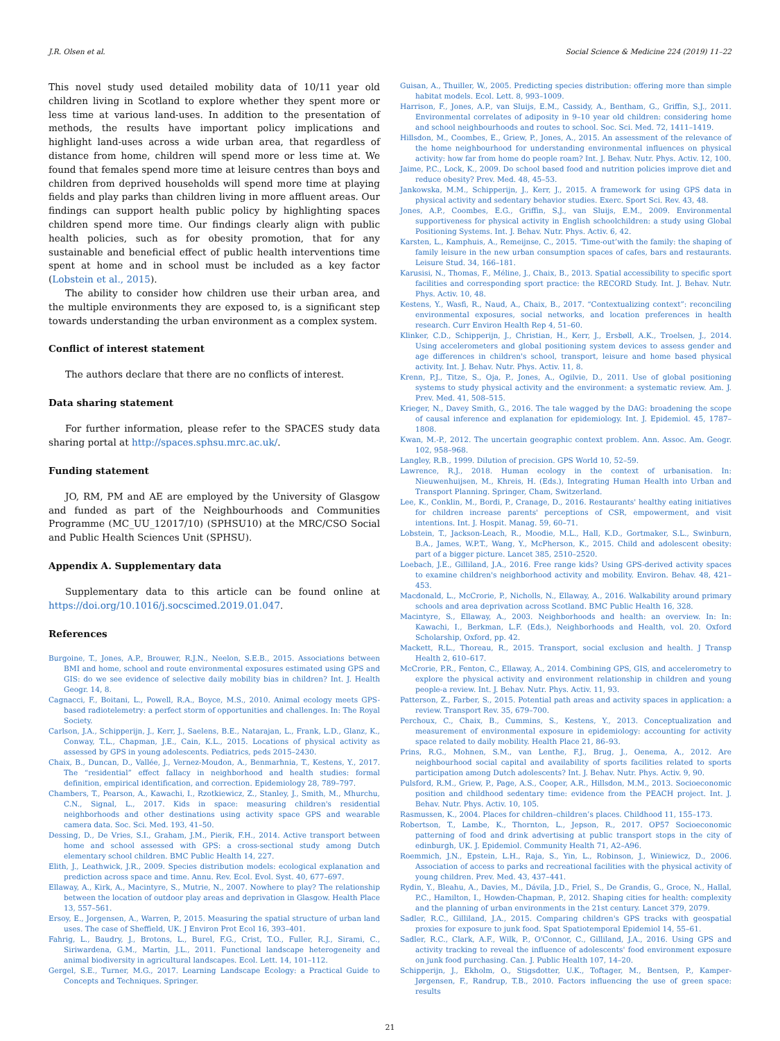J.R. Olsen et al. Social Science & Medicine 224 (2019) 11–22
This novel study used detailed mobility data of 10/11 year old children living in Scotland to explore whether they spent more or less time at various land-uses. In addition to the presentation of methods, the results have important policy implications and highlight land-uses across a wide urban area, that regardless of distance from home, children will spend more or less time at. We found that females spend more time at leisure centres than boys and children from deprived households will spend more time at playing fields and play parks than children living in more affluent areas. Our findings can support health public policy by highlighting spaces children spend more time. Our findings clearly align with public health policies, such as for obesity promotion, that for any sustainable and beneficial effect of public health interventions time spent at home and in school must be included as a key factor (Lobstein et al., 2015).
The ability to consider how children use their urban area, and the multiple environments they are exposed to, is a significant step towards understanding the urban environment as a complex system.
Conflict of interest statement
The authors declare that there are no conflicts of interest.
Data sharing statement
For further information, please refer to the SPACES study data sharing portal at http://spaces.sphsu.mrc.ac.uk/.
Funding statement
JO, RM, PM and AE are employed by the University of Glasgow and funded as part of the Neighbourhoods and Communities Programme (MC_UU_12017/10) (SPHSU10) at the MRC/CSO Social and Public Health Sciences Unit (SPHSU).
Appendix A. Supplementary data
Supplementary data to this article can be found online at https://doi.org/10.1016/j.socscimed.2019.01.047.
References
Burgoine, T., Jones, A.P., Brouwer, R.J.N., Neelon, S.E.B., 2015. Associations between BMI and home, school and route environmental exposures estimated using GPS and GIS: do we see evidence of selective daily mobility bias in children? Int. J. Health Geogr. 14, 8.
Cagnacci, F., Boitani, L., Powell, R.A., Boyce, M.S., 2010. Animal ecology meets GPS-based radiotelemetry: a perfect storm of opportunities and challenges. In: The Royal Society.
Carlson, J.A., Schipperijn, J., Kerr, J., Saelens, B.E., Natarajan, L., Frank, L.D., Glanz, K., Conway, T.L., Chapman, J.E., Cain, K.L., 2015. Locations of physical activity as assessed by GPS in young adolescents. Pediatrics, peds 2015–2430.
Chaix, B., Duncan, D., Vallée, J., Vernez-Moudon, A., Benmarhnia, T., Kestens, Y., 2017. The “residential” effect fallacy in neighborhood and health studies: formal definition, empirical identification, and correction. Epidemiology 28, 789–797.
Chambers, T., Pearson, A., Kawachi, I., Rzotkiewicz, Z., Stanley, J., Smith, M., Mhurchu, C.N., Signal, L., 2017. Kids in space: measuring children's residential neighborhoods and other destinations using activity space GPS and wearable camera data. Soc. Sci. Med. 193, 41–50.
Dessing, D., De Vries, S.I., Graham, J.M., Pierik, F.H., 2014. Active transport between home and school assessed with GPS: a cross-sectional study among Dutch elementary school children. BMC Public Health 14, 227.
Elith, J., Leathwick, J.R., 2009. Species distribution models: ecological explanation and prediction across space and time. Annu. Rev. Ecol. Evol. Syst. 40, 677–697.
Ellaway, A., Kirk, A., Macintyre, S., Mutrie, N., 2007. Nowhere to play? The relationship between the location of outdoor play areas and deprivation in Glasgow. Health Place 13, 557–561.
Ersoy, E., Jorgensen, A., Warren, P., 2015. Measuring the spatial structure of urban land uses. The case of Sheffield, UK. J Environ Prot Ecol 16, 393–401.
Fahrig, L., Baudry, J., Brotons, L., Burel, F.G., Crist, T.O., Fuller, R.J., Sirami, C., Siriwardena, G.M., Martin, J.L., 2011. Functional landscape heterogeneity and animal biodiversity in agricultural landscapes. Ecol. Lett. 14, 101–112.
Gergel, S.E., Turner, M.G., 2017. Learning Landscape Ecology: a Practical Guide to Concepts and Techniques. Springer.
Guisan, A., Thuiller, W., 2005. Predicting species distribution: offering more than simple habitat models. Ecol. Lett. 8, 993–1009.
Harrison, F., Jones, A.P., van Sluijs, E.M., Cassidy, A., Bentham, G., Griffin, S.J., 2011. Environmental correlates of adiposity in 9–10 year old children: considering home and school neighbourhoods and routes to school. Soc. Sci. Med. 72, 1411–1419.
Hillsdon, M., Coombes, E., Griew, P., Jones, A., 2015. An assessment of the relevance of the home neighbourhood for understanding environmental influences on physical activity: how far from home do people roam? Int. J. Behav. Nutr. Phys. Activ. 12, 100.
Jaime, P.C., Lock, K., 2009. Do school based food and nutrition policies improve diet and reduce obesity? Prev. Med. 48, 45–53.
Jankowska, M.M., Schipperijn, J., Kerr, J., 2015. A framework for using GPS data in physical activity and sedentary behavior studies. Exerc. Sport Sci. Rev. 43, 48.
Jones, A.P., Coombes, E.G., Griffin, S.J., van Sluijs, E.M., 2009. Environmental supportiveness for physical activity in English schoolchildren: a study using Global Positioning Systems. Int. J. Behav. Nutr. Phys. Activ. 6, 42.
Karsten, L., Kamphuis, A., Remeijnse, C., 2015. ‘Time-out’with the family: the shaping of family leisure in the new urban consumption spaces of cafes, bars and restaurants. Leisure Stud. 34, 166–181.
Karusisi, N., Thomas, F., Méline, J., Chaix, B., 2013. Spatial accessibility to specific sport facilities and corresponding sport practice: the RECORD Study. Int. J. Behav. Nutr. Phys. Activ. 10, 48.
Kestens, Y., Wasfi, R., Naud, A., Chaix, B., 2017. “Contextualizing context”: reconciling environmental exposures, social networks, and location preferences in health research. Curr Environ Health Rep 4, 51–60.
Klinker, C.D., Schipperijn, J., Christian, H., Kerr, J., Ersbøll, A.K., Troelsen, J., 2014. Using accelerometers and global positioning system devices to assess gender and age differences in children's school, transport, leisure and home based physical activity. Int. J. Behav. Nutr. Phys. Activ. 11, 8.
Krenn, P.J., Titze, S., Oja, P., Jones, A., Ogilvie, D., 2011. Use of global positioning systems to study physical activity and the environment: a systematic review. Am. J. Prev. Med. 41, 508–515.
Krieger, N., Davey Smith, G., 2016. The tale wagged by the DAG: broadening the scope of causal inference and explanation for epidemiology. Int. J. Epidemiol. 45, 1787–1808.
Kwan, M.-P., 2012. The uncertain geographic context problem. Ann. Assoc. Am. Geogr. 102, 958–968.
Langley, R.B., 1999. Dilution of precision. GPS World 10, 52–59.
Lawrence, R.J., 2018. Human ecology in the context of urbanisation. In: Nieuwenhuijsen, M., Khreis, H. (Eds.), Integrating Human Health into Urban and Transport Planning. Springer, Cham, Switzerland.
Lee, K., Conklin, M., Bordi, P., Cranage, D., 2016. Restaurants' healthy eating initiatives for children increase parents' perceptions of CSR, empowerment, and visit intentions. Int. J. Hospit. Manag. 59, 60–71.
Lobstein, T., Jackson-Leach, R., Moodie, M.L., Hall, K.D., Gortmaker, S.L., Swinburn, B.A., James, W.P.T., Wang, Y., McPherson, K., 2015. Child and adolescent obesity: part of a bigger picture. Lancet 385, 2510–2520.
Loebach, J.E., Gilliland, J.A., 2016. Free range kids? Using GPS-derived activity spaces to examine children's neighborhood activity and mobility. Environ. Behav. 48, 421–453.
Macdonald, L., McCrorie, P., Nicholls, N., Ellaway, A., 2016. Walkability around primary schools and area deprivation across Scotland. BMC Public Health 16, 328.
Macintyre, S., Ellaway, A., 2003. Neighborhoods and health: an overview. In: In: Kawachi, I., Berkman, L.F. (Eds.), Neighborhoods and Health, vol. 20. Oxford Scholarship, Oxford, pp. 42.
Mackett, R.L., Thoreau, R., 2015. Transport, social exclusion and health. J Transp Health 2, 610–617.
McCrorie, P.R., Fenton, C., Ellaway, A., 2014. Combining GPS, GIS, and accelerometry to explore the physical activity and environment relationship in children and young people-a review. Int. J. Behav. Nutr. Phys. Activ. 11, 93.
Patterson, Z., Farber, S., 2015. Potential path areas and activity spaces in application: a review. Transport Rev. 35, 679–700.
Perchoux, C., Chaix, B., Cummins, S., Kestens, Y., 2013. Conceptualization and measurement of environmental exposure in epidemiology: accounting for activity space related to daily mobility. Health Place 21, 86–93.
Prins, R.G., Mohnen, S.M., van Lenthe, F.J., Brug, J., Oenema, A., 2012. Are neighbourhood social capital and availability of sports facilities related to sports participation among Dutch adolescents? Int. J. Behav. Nutr. Phys. Activ. 9, 90.
Pulsford, R.M., Griew, P., Page, A.S., Cooper, A.R., Hillsdon, M.M., 2013. Socioeconomic position and childhood sedentary time: evidence from the PEACH project. Int. J. Behav. Nutr. Phys. Activ. 10, 105.
Rasmussen, K., 2004. Places for children–children’s places. Childhood 11, 155–173.
Robertson, T., Lambe, K., Thornton, L., Jepson, R., 2017. OP57 Socioeconomic patterning of food and drink advertising at public transport stops in the city of edinburgh, UK. J. Epidemiol. Community Health 71, A2–A96.
Roemmich, J.N., Epstein, L.H., Raja, S., Yin, L., Robinson, J., Winiewicz, D., 2006. Association of access to parks and recreational facilities with the physical activity of young children. Prev. Med. 43, 437–441.
Rydin, Y., Bleahu, A., Davies, M., Dávila, J.D., Friel, S., De Grandis, G., Groce, N., Hallal, P.C., Hamilton, I., Howden-Chapman, P., 2012. Shaping cities for health: complexity and the planning of urban environments in the 21st century. Lancet 379, 2079.
Sadler, R.C., Gilliland, J.A., 2015. Comparing children's GPS tracks with geospatial proxies for exposure to junk food. Spat Spatiotemporal Epidemiol 14, 55–61.
Sadler, R.C., Clark, A.F., Wilk, P., O'Connor, C., Gilliland, J.A., 2016. Using GPS and activity tracking to reveal the influence of adolescents' food environment exposure on junk food purchasing. Can. J. Public Health 107, 14–20.
Schipperijn, J., Ekholm, O., Stigsdotter, U.K., Toftager, M., Bentsen, P., Kamper-Jørgensen, F., Randrup, T.B., 2010. Factors influencing the use of green space: results
21